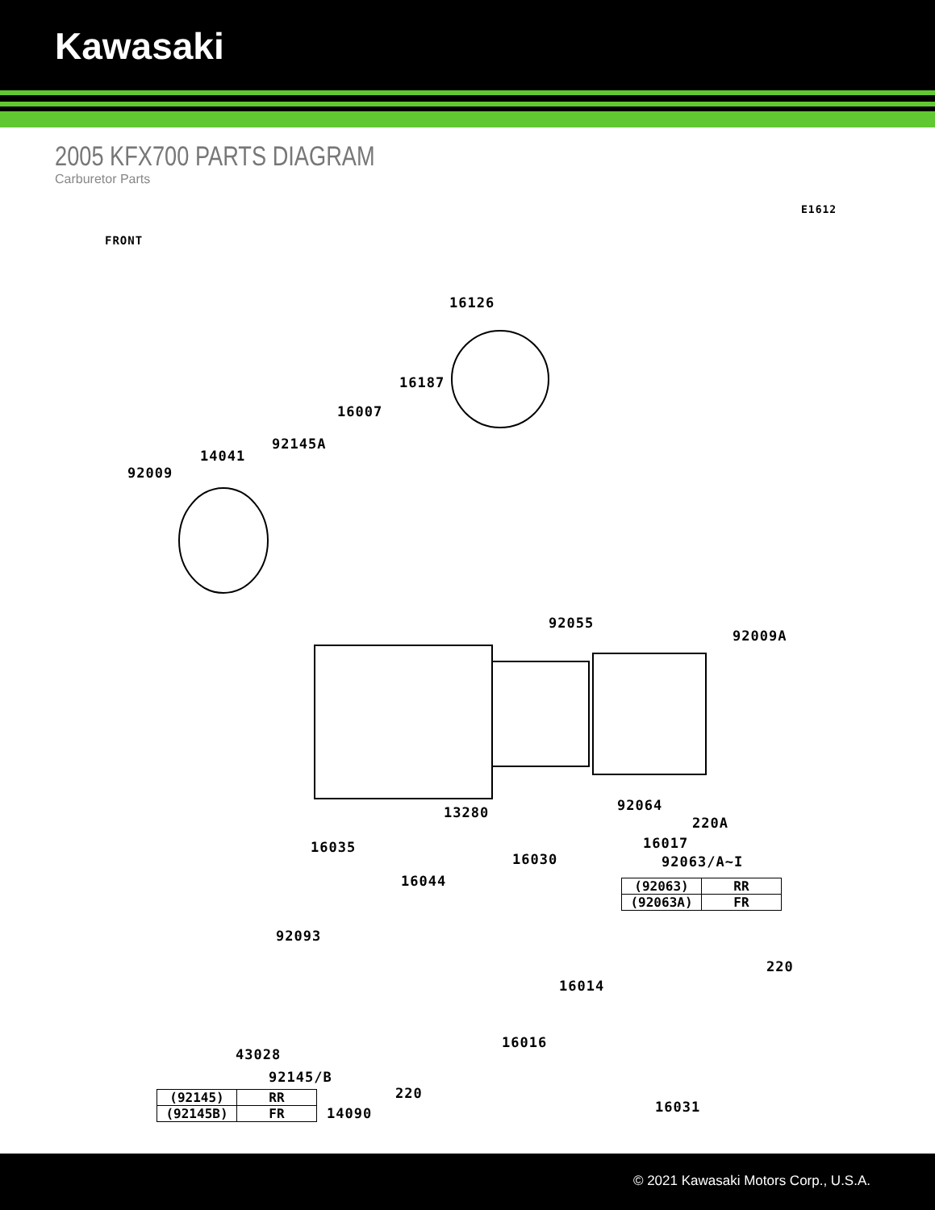Kawasaki
2005 KFX700 PARTS DIAGRAM
Carburetor Parts
E1612
FRONT
16126
16187
16007
92145A
14041
92009
92055
92009A
92064
13280
220A
16035 16017
16030 92063/A~I
16044
| (92063) | RR |
| (92063A) | FR |
92093
16014
220
16016
43028
92145/B
220
16031
14090
| (92145) | RR |
| (92145B) | FR |
© 2021 Kawasaki Motors Corp., U.S.A.